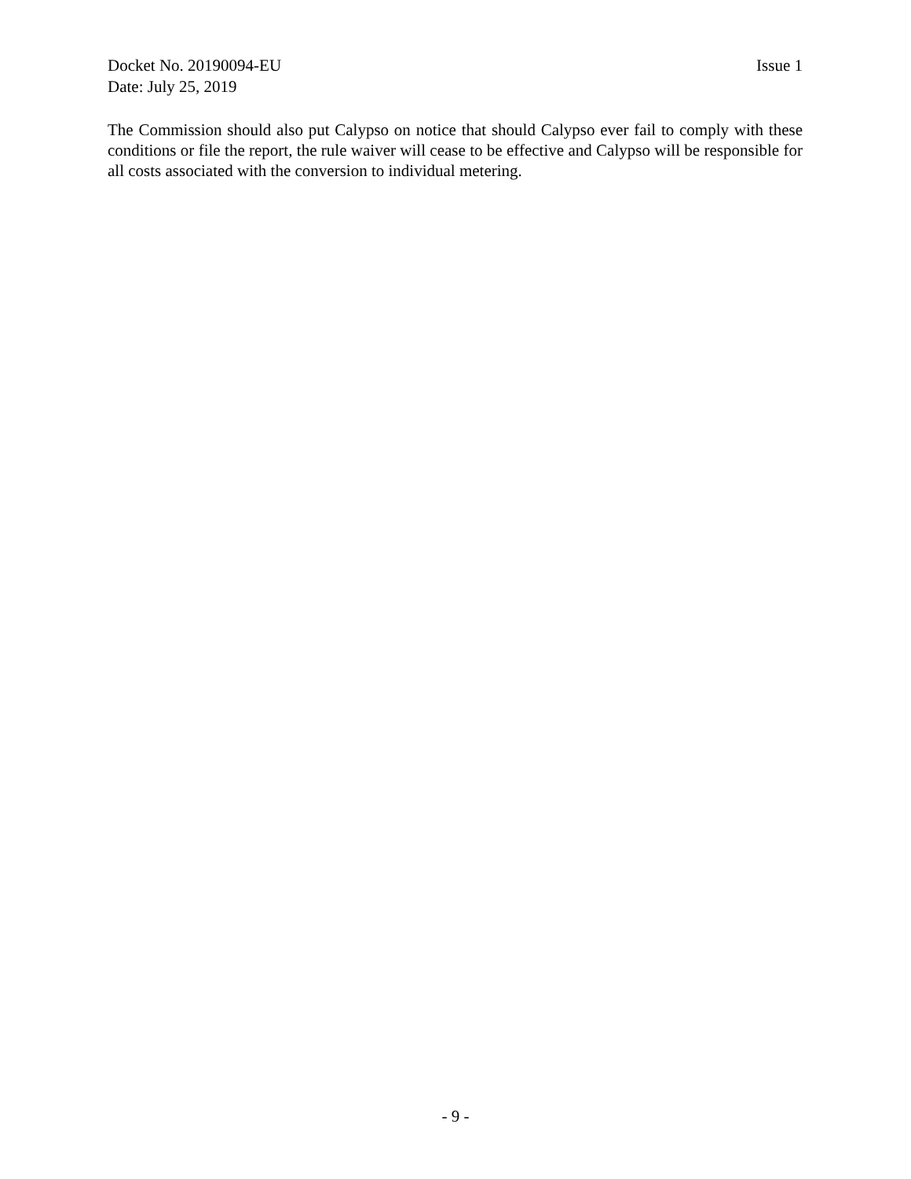Docket No. 20190094-EU Issue 1
Date: July 25, 2019
The Commission should also put Calypso on notice that should Calypso ever fail to comply with these conditions or file the report, the rule waiver will cease to be effective and Calypso will be responsible for all costs associated with the conversion to individual metering.
- 9 -